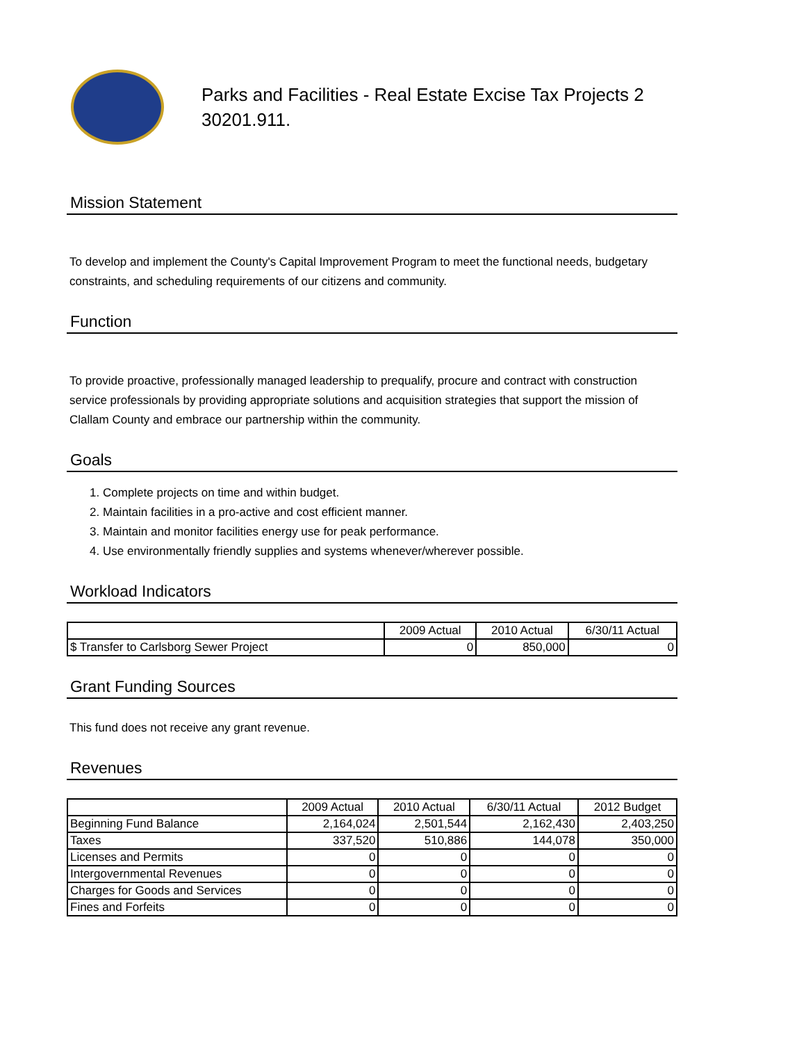Parks and Facilities - Real Estate Excise Tax Projects 2
30201.911.
Mission Statement
To develop and implement the County's Capital Improvement Program to meet the functional needs, budgetary constraints, and scheduling requirements of our citizens and community.
Function
To provide proactive, professionally managed leadership to prequalify, procure and contract with construction service professionals by providing appropriate solutions and acquisition strategies that support the mission of Clallam County and embrace our partnership within the community.
Goals
1. Complete projects on time and within budget.
2. Maintain facilities in a pro-active and cost efficient manner.
3. Maintain and monitor facilities energy use for peak performance.
4. Use environmentally friendly supplies and systems whenever/wherever possible.
Workload Indicators
| | 2009 Actual | 2010 Actual | 6/30/11 Actual |
| --- | --- | --- | --- |
| $ Transfer to Carlsborg Sewer Project | 0 | 850,000 | 0 |
Grant Funding Sources
This fund does not receive any grant revenue.
Revenues
| | 2009 Actual | 2010 Actual | 6/30/11 Actual | 2012 Budget |
| --- | --- | --- | --- | --- |
| Beginning Fund Balance | 2,164,024 | 2,501,544 | 2,162,430 | 2,403,250 |
| Taxes | 337,520 | 510,886 | 144,078 | 350,000 |
| Licenses and Permits | 0 | 0 | 0 | 0 |
| Intergovernmental Revenues | 0 | 0 | 0 | 0 |
| Charges for Goods and Services | 0 | 0 | 0 | 0 |
| Fines and Forfeits | 0 | 0 | 0 | 0 |